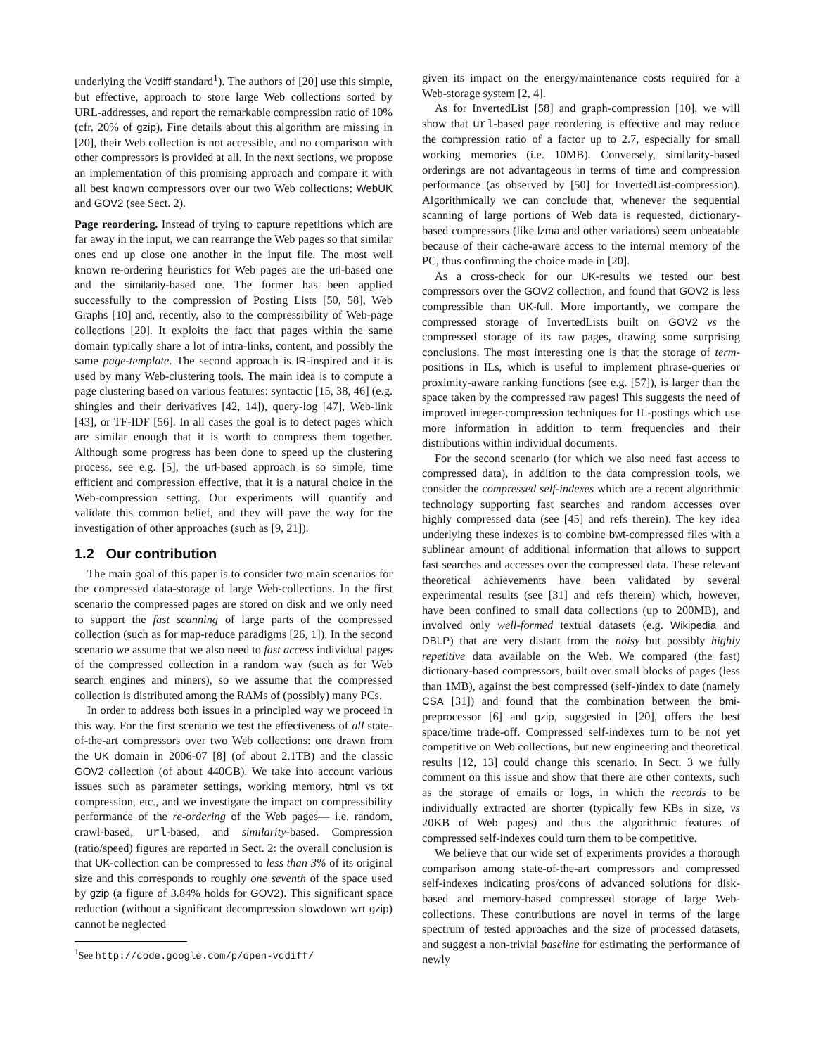underlying the Vcdiff standard<sup>1</sup>). The authors of [20] use this simple, but effective, approach to store large Web collections sorted by URL-addresses, and report the remarkable compression ratio of 10% (cfr. 20% of gzip). Fine details about this algorithm are missing in [20], their Web collection is not accessible, and no comparison with other compressors is provided at all. In the next sections, we propose an implementation of this promising approach and compare it with all best known compressors over our two Web collections: WebUK and GOV2 (see Sect. 2).
Page reordering. Instead of trying to capture repetitions which are far away in the input, we can rearrange the Web pages so that similar ones end up close one another in the input file. The most well known re-ordering heuristics for Web pages are the url-based one and the similarity-based one. The former has been applied successfully to the compression of Posting Lists [50, 58], Web Graphs [10] and, recently, also to the compressibility of Web-page collections [20]. It exploits the fact that pages within the same domain typically share a lot of intra-links, content, and possibly the same page-template. The second approach is IR-inspired and it is used by many Web-clustering tools. The main idea is to compute a page clustering based on various features: syntactic [15, 38, 46] (e.g. shingles and their derivatives [42, 14]), query-log [47], Web-link [43], or TF-IDF [56]. In all cases the goal is to detect pages which are similar enough that it is worth to compress them together. Although some progress has been done to speed up the clustering process, see e.g. [5], the url-based approach is so simple, time efficient and compression effective, that it is a natural choice in the Web-compression setting. Our experiments will quantify and validate this common belief, and they will pave the way for the investigation of other approaches (such as [9, 21]).
1.2 Our contribution
The main goal of this paper is to consider two main scenarios for the compressed data-storage of large Web-collections. In the first scenario the compressed pages are stored on disk and we only need to support the fast scanning of large parts of the compressed collection (such as for map-reduce paradigms [26, 1]). In the second scenario we assume that we also need to fast access individual pages of the compressed collection in a random way (such as for Web search engines and miners), so we assume that the compressed collection is distributed among the RAMs of (possibly) many PCs.
In order to address both issues in a principled way we proceed in this way. For the first scenario we test the effectiveness of all state-of-the-art compressors over two Web collections: one drawn from the UK domain in 2006-07 [8] (of about 2.1TB) and the classic GOV2 collection (of about 440GB). We take into account various issues such as parameter settings, working memory, html vs txt compression, etc., and we investigate the impact on compressibility performance of the re-ordering of the Web pages— i.e. random, crawl-based, url-based, and similarity-based. Compression (ratio/speed) figures are reported in Sect. 2: the overall conclusion is that UK-collection can be compressed to less than 3% of its original size and this corresponds to roughly one seventh of the space used by gzip (a figure of 3.84% holds for GOV2). This significant space reduction (without a significant decompression slowdown wrt gzip) cannot be neglected
<sup>1</sup> See http://code.google.com/p/open-vcdiff/
given its impact on the energy/maintenance costs required for a Web-storage system [2, 4].
As for InvertedList [58] and graph-compression [10], we will show that url-based page reordering is effective and may reduce the compression ratio of a factor up to 2.7, especially for small working memories (i.e. 10MB). Conversely, similarity-based orderings are not advantageous in terms of time and compression performance (as observed by [50] for InvertedList-compression). Algorithmically we can conclude that, whenever the sequential scanning of large portions of Web data is requested, dictionary-based compressors (like lzma and other variations) seem unbeatable because of their cache-aware access to the internal memory of the PC, thus confirming the choice made in [20].
As a cross-check for our UK-results we tested our best compressors over the GOV2 collection, and found that GOV2 is less compressible than UK-full. More importantly, we compare the compressed storage of InvertedLists built on GOV2 vs the compressed storage of its raw pages, drawing some surprising conclusions. The most interesting one is that the storage of term-positions in ILs, which is useful to implement phrase-queries or proximity-aware ranking functions (see e.g. [57]), is larger than the space taken by the compressed raw pages! This suggests the need of improved integer-compression techniques for IL-postings which use more information in addition to term frequencies and their distributions within individual documents.
For the second scenario (for which we also need fast access to compressed data), in addition to the data compression tools, we consider the compressed self-indexes which are a recent algorithmic technology supporting fast searches and random accesses over highly compressed data (see [45] and refs therein). The key idea underlying these indexes is to combine bwt-compressed files with a sublinear amount of additional information that allows to support fast searches and accesses over the compressed data. These relevant theoretical achievements have been validated by several experimental results (see [31] and refs therein) which, however, have been confined to small data collections (up to 200MB), and involved only well-formed textual datasets (e.g. Wikipedia and DBLP) that are very distant from the noisy but possibly highly repetitive data available on the Web. We compared (the fast) dictionary-based compressors, built over small blocks of pages (less than 1MB), against the best compressed (self-)index to date (namely CSA [31]) and found that the combination between the bmi-preprocessor [6] and gzip, suggested in [20], offers the best space/time trade-off. Compressed self-indexes turn to be not yet competitive on Web collections, but new engineering and theoretical results [12, 13] could change this scenario. In Sect. 3 we fully comment on this issue and show that there are other contexts, such as the storage of emails or logs, in which the records to be individually extracted are shorter (typically few KBs in size, vs 20KB of Web pages) and thus the algorithmic features of compressed self-indexes could turn them to be competitive.
We believe that our wide set of experiments provides a thorough comparison among state-of-the-art compressors and compressed self-indexes indicating pros/cons of advanced solutions for disk-based and memory-based compressed storage of large Web-collections. These contributions are novel in terms of the large spectrum of tested approaches and the size of processed datasets, and suggest a non-trivial baseline for estimating the performance of newly